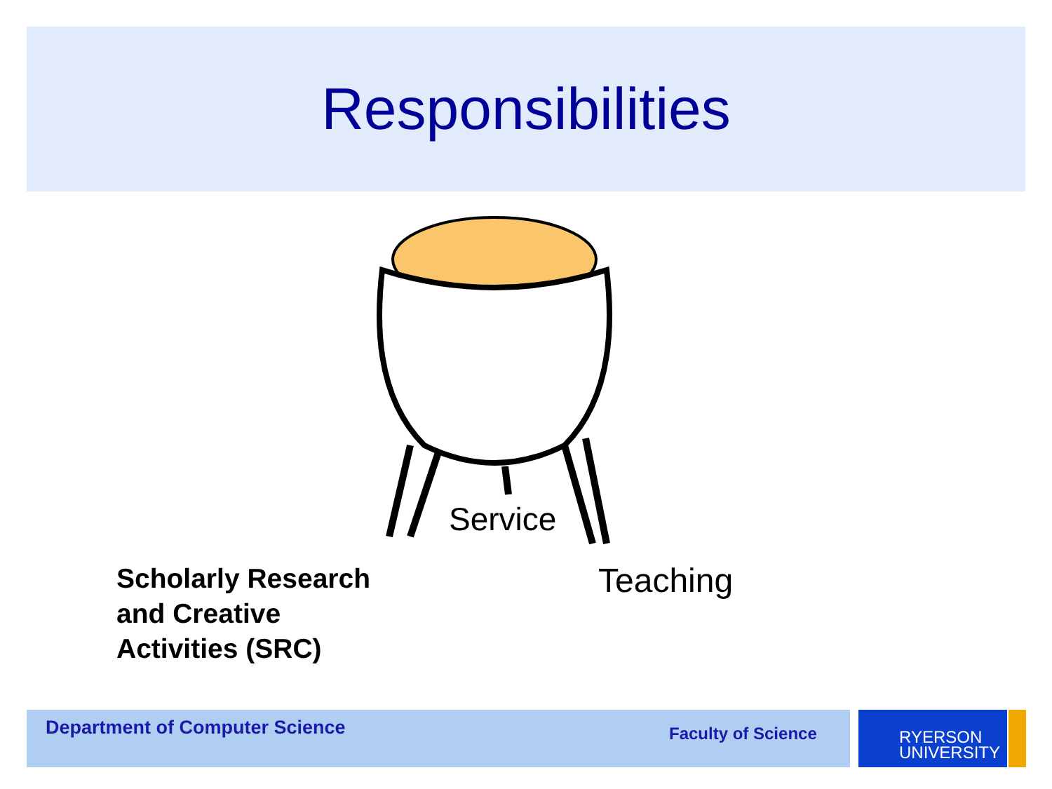Responsibilities
Service
Scholarly Research
and Creative
Activities (SRC)
Teaching
Department of Computer Science Faculty of Science
RYERSON
UNIVERSITY